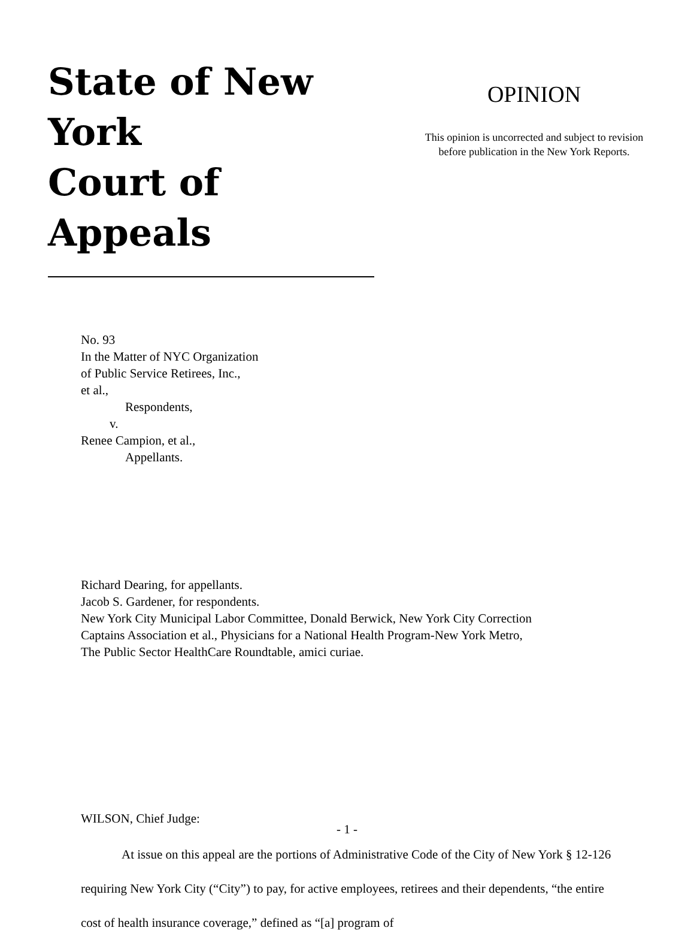State of New York
Court of Appeals
OPINION
This opinion is uncorrected and subject to revision
before publication in the New York Reports.
No. 93
In the Matter of NYC Organization
of Public Service Retirees, Inc.,
et al.,
Respondents,
v.
Renee Campion, et al.,
Appellants.
Richard Dearing, for appellants.
Jacob S. Gardener, for respondents.
New York City Municipal Labor Committee, Donald Berwick, New York City Correction
Captains Association et al., Physicians for a National Health Program-New York Metro,
The Public Sector HealthCare Roundtable, amici curiae.
WILSON, Chief Judge:
At issue on this appeal are the portions of Administrative Code of the City of New York § 12-126 requiring New York City (“City”) to pay, for active employees, retirees and their dependents, “the entire cost of health insurance coverage,” defined as “[a] program of
- 1 -